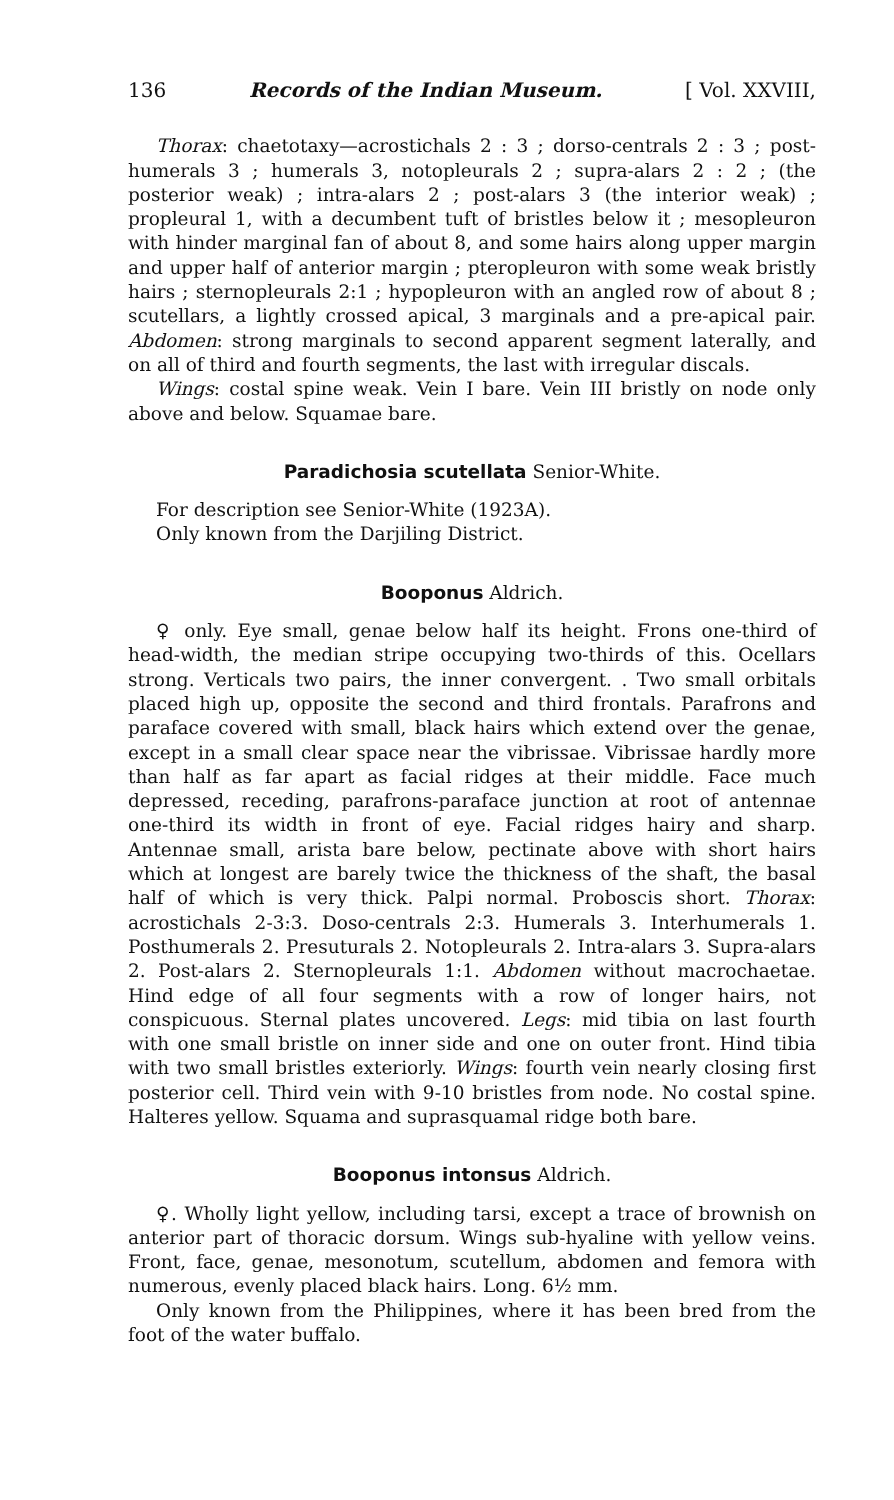136 Records of the Indian Museum. [ Vol. XXVIII,
Thorax: chaetotaxy—acrostichals 2 : 3 ; dorso-centrals 2 : 3 ; post-humerals 3 ; humerals 3, notopleurals 2 ; supra-alars 2 : 2 ; (the posterior weak) ; intra-alars 2 ; post-alars 3 (the interior weak) ; propleural 1, with a decumbent tuft of bristles below it ; mesopleuron with hinder marginal fan of about 8, and some hairs along upper margin and upper half of anterior margin ; pteropleuron with some weak bristly hairs ; sternopleurals 2:1 ; hypopleuron with an angled row of about 8 ; scutellars, a lightly crossed apical, 3 marginals and a pre-apical pair. Abdomen: strong marginals to second apparent segment laterally, and on all of third and fourth segments, the last with irregular discals.
Wings: costal spine weak. Vein I bare. Vein III bristly on node only above and below. Squamae bare.
Paradichosia scutellata Senior-White.
For description see Senior-White (1923A).
Only known from the Darjiling District.
Booponus Aldrich.
♀ only. Eye small, genae below half its height. Frons one-third of head-width, the median stripe occupying two-thirds of this. Ocellars strong. Verticals two pairs, the inner convergent. . Two small orbitals placed high up, opposite the second and third frontals. Parafrons and paraface covered with small, black hairs which extend over the genae, except in a small clear space near the vibrissae. Vibrissae hardly more than half as far apart as facial ridges at their middle. Face much depressed, receding, parafrons-paraface junction at root of antennae one-third its width in front of eye. Facial ridges hairy and sharp. Antennae small, arista bare below, pectinate above with short hairs which at longest are barely twice the thickness of the shaft, the basal half of which is very thick. Palpi normal. Proboscis short. Thorax: acrostichals 2-3:3. Doso-centrals 2:3. Humerals 3. Interhumerals 1. Posthumerals 2. Presuturals 2. Notopleurals 2. Intra-alars 3. Supra-alars 2. Post-alars 2. Sternopleurals 1:1. Abdomen without macrochaetae. Hind edge of all four segments with a row of longer hairs, not conspicuous. Sternal plates uncovered. Legs: mid tibia on last fourth with one small bristle on inner side and one on outer front. Hind tibia with two small bristles exteriorly. Wings: fourth vein nearly closing first posterior cell. Third vein with 9-10 bristles from node. No costal spine. Halteres yellow. Squama and suprasquamal ridge both bare.
Booponus intonsus Aldrich.
♀. Wholly light yellow, including tarsi, except a trace of brownish on anterior part of thoracic dorsum. Wings sub-hyaline with yellow veins. Front, face, genae, mesonotum, scutellum, abdomen and femora with numerous, evenly placed black hairs. Long. 6½ mm.
Only known from the Philippines, where it has been bred from the foot of the water buffalo.